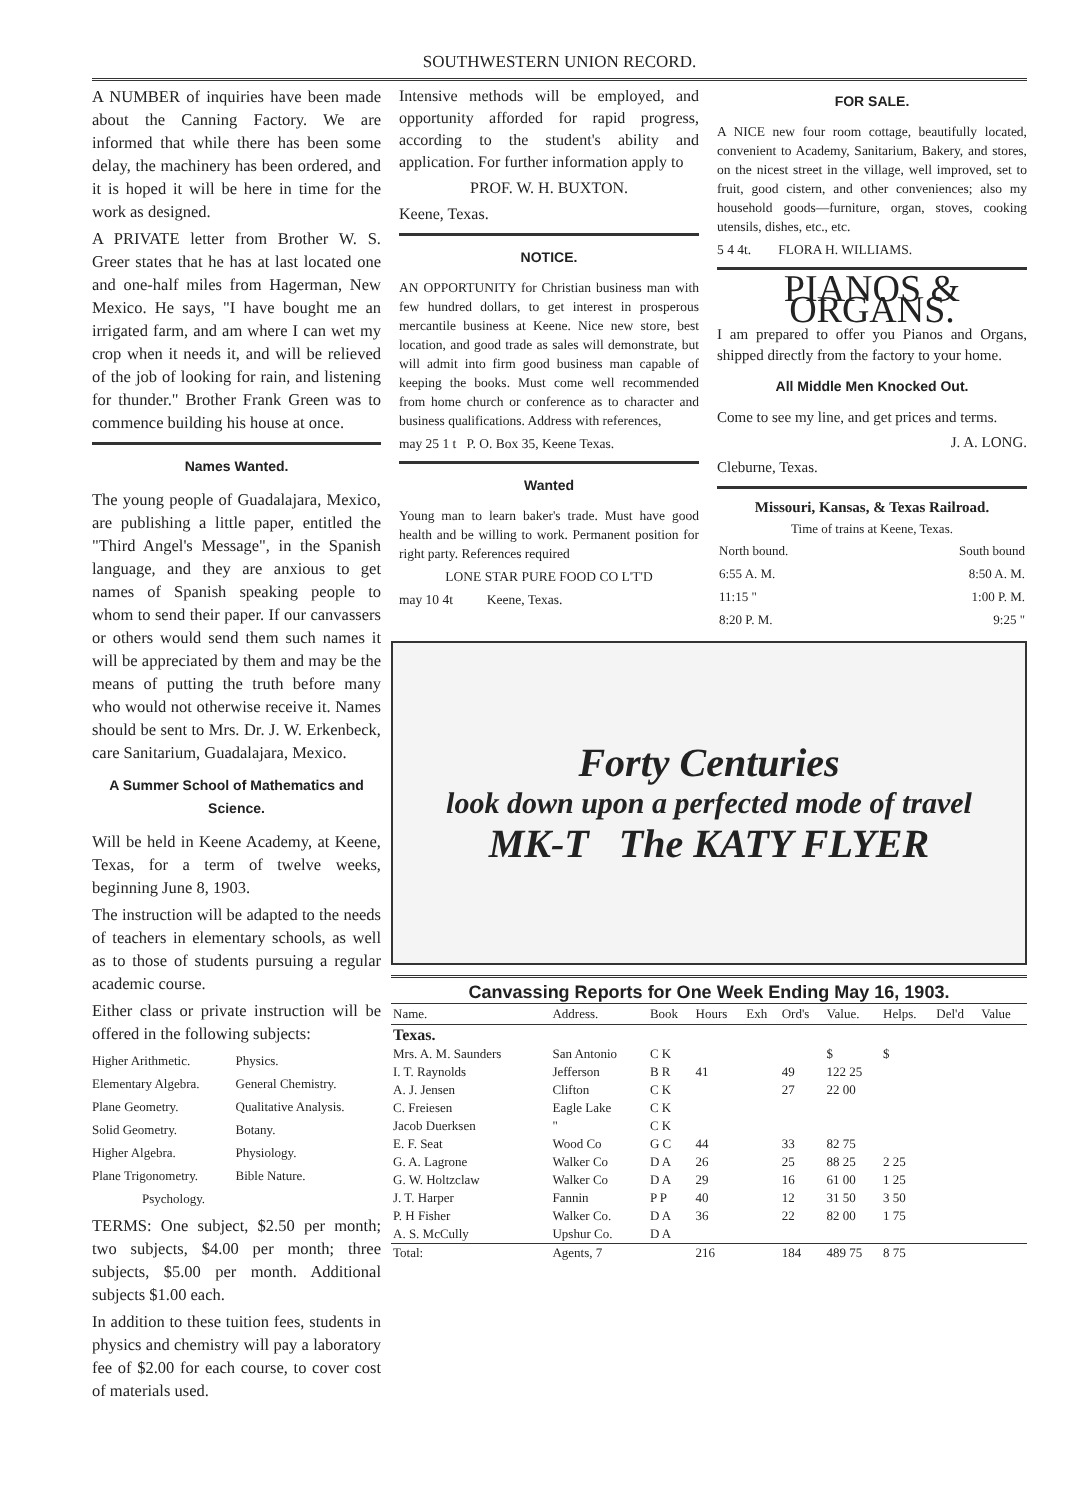SOUTHWESTERN UNION RECORD.
A NUMBER of inquiries have been made about the Canning Factory. We are informed that while there has been some delay, the machinery has been ordered, and it is hoped it will be here in time for the work as designed.
A PRIVATE letter from Brother W. S. Greer states that he has at last located one and one-half miles from Hagerman, New Mexico. He says, "I have bought me an irrigated farm, and am where I can wet my crop when it needs it, and will be relieved of the job of looking for rain, and listening for thunder." Brother Frank Green was to commence building his house at once.
Names Wanted.
The young people of Guadalajara, Mexico, are publishing a little paper, entitled the "Third Angel's Message", in the Spanish language, and they are anxious to get names of Spanish speaking people to whom to send their paper. If our canvassers or others would send them such names it will be appreciated by them and may be the means of putting the truth before many who would not otherwise receive it. Names should be sent to Mrs. Dr. J. W. Erkenbeck, care Sanitarium, Guadalajara, Mexico.
A Summer School of Mathematics and Science.
Will be held in Keene Academy, at Keene, Texas, for a term of twelve weeks, beginning June 8, 1903.
The instruction will be adapted to the needs of teachers in elementary schools, as well as to those of students pursuing a regular academic course.
Either class or private instruction will be offered in the following subjects:
| Higher Arithmetic. | Physics. |
| Elementary Algebra. | General Chemistry. |
| Plane Geometry. | Qualitative Analysis. |
| Solid Geometry. | Botany. |
| Higher Algebra. | Physiology. |
| Plane Trigonometry. | Bible Nature. |
| Psychology. | |
TERMS: One subject, $2.50 per month; two subjects, $4.00 per month; three subjects, $5.00 per month. Additional subjects $1.00 each.
In addition to these tuition fees, students in physics and chemistry will pay a laboratory fee of $2.00 for each course, to cover cost of materials used.
Intensive methods will be employed, and opportunity afforded for rapid progress, according to the student's ability and application. For further information apply to
PROF. W. H. BUXTON.
Keene, Texas.
NOTICE.
AN OPPORTUNITY for Christian business man with few hundred dollars, to get interest in prosperous mercantile business at Keene. Nice new store, best location, and good trade as sales will demonstrate, but will admit into firm good business man capable of keeping the books. Must come well recommended from home church or conference as to character and business qualifications. Address with references,
may 25 1 t P. O. Box 35, Keene Texas.
Wanted
Young man to learn baker's trade. Must have good health and be willing to work. Permanent position for right party. References required
LONE STAR PURE FOOD CO L'T'D
may 10 4t Keene, Texas.
FOR SALE.
A NICE new four room cottage, beautifully located, convenient to Academy, Sanitarium, Bakery, and stores, on the nicest street in the village, well improved, set to fruit, good cistern, and other conveniences; also my household goods—furniture, organ, stoves, cooking utensils, dishes, etc., etc.
5 4 4t. FLORA H. WILLIAMS.
PIANOS & ORGANS.
I am prepared to offer you Pianos and Organs, shipped directly from the factory to your home.
All Middle Men Knocked Out.
Come to see my line, and get prices and terms.
J. A. LONG.
Cleburne, Texas.
Missouri, Kansas, & Texas Railroad.
Time of trains at Keene, Texas.
| North bound. | South bound |
| 6:55 A. M. | 8:50 A. M. |
| 11:15 " | 1:00 P. M. |
| 8:20 P. M. | 9:25 " |
Forty Centuries
look down upon a perfected mode of travel
MK-T The KATY FLYER
Canvassing Reports for One Week Ending May 16, 1903.
| Name. | Address. | Book | Hours | Exh | Ord's | Value. | Helps. | Del'd | Value |
| --- | --- | --- | --- | --- | --- | --- | --- | --- | --- |
| Texas. | | | | | | | | | |
| Mrs. A. M. Saunders | San Antonio | C K | | | | $ | $ | | |
| I. T. Raynolds | Jefferson | B R | 41 | | 49 | 122 25 | | | |
| A. J. Jensen | Clifton | C K | | | 27 | 22 00 | | | |
| C. Freiesen | Eagle Lake | C K | | | | | | | |
| Jacob Duerksen | " | C K | | | | | | | |
| E. F. Seat | Wood Co | G C | 44 | | 33 | 82 75 | | | |
| G. A. Lagrone | Walker Co | D A | 26 | | 25 | 88 25 | 2 25 | | |
| G. W. Holtzclaw | Walker Co | D A | 29 | | 16 | 61 00 | 1 25 | | |
| J. T. Harper | Fannin | P P | 40 | | 12 | 31 50 | 3 50 | | |
| P. H Fisher | Walker Co. | D A | 36 | | 22 | 82 00 | 1 75 | | |
| A. S. McCully | Upshur Co. | D A | | | | | | | |
| Total: | Agents, 7 | | 216 | | 184 | 489 75 | 8 75 | | |